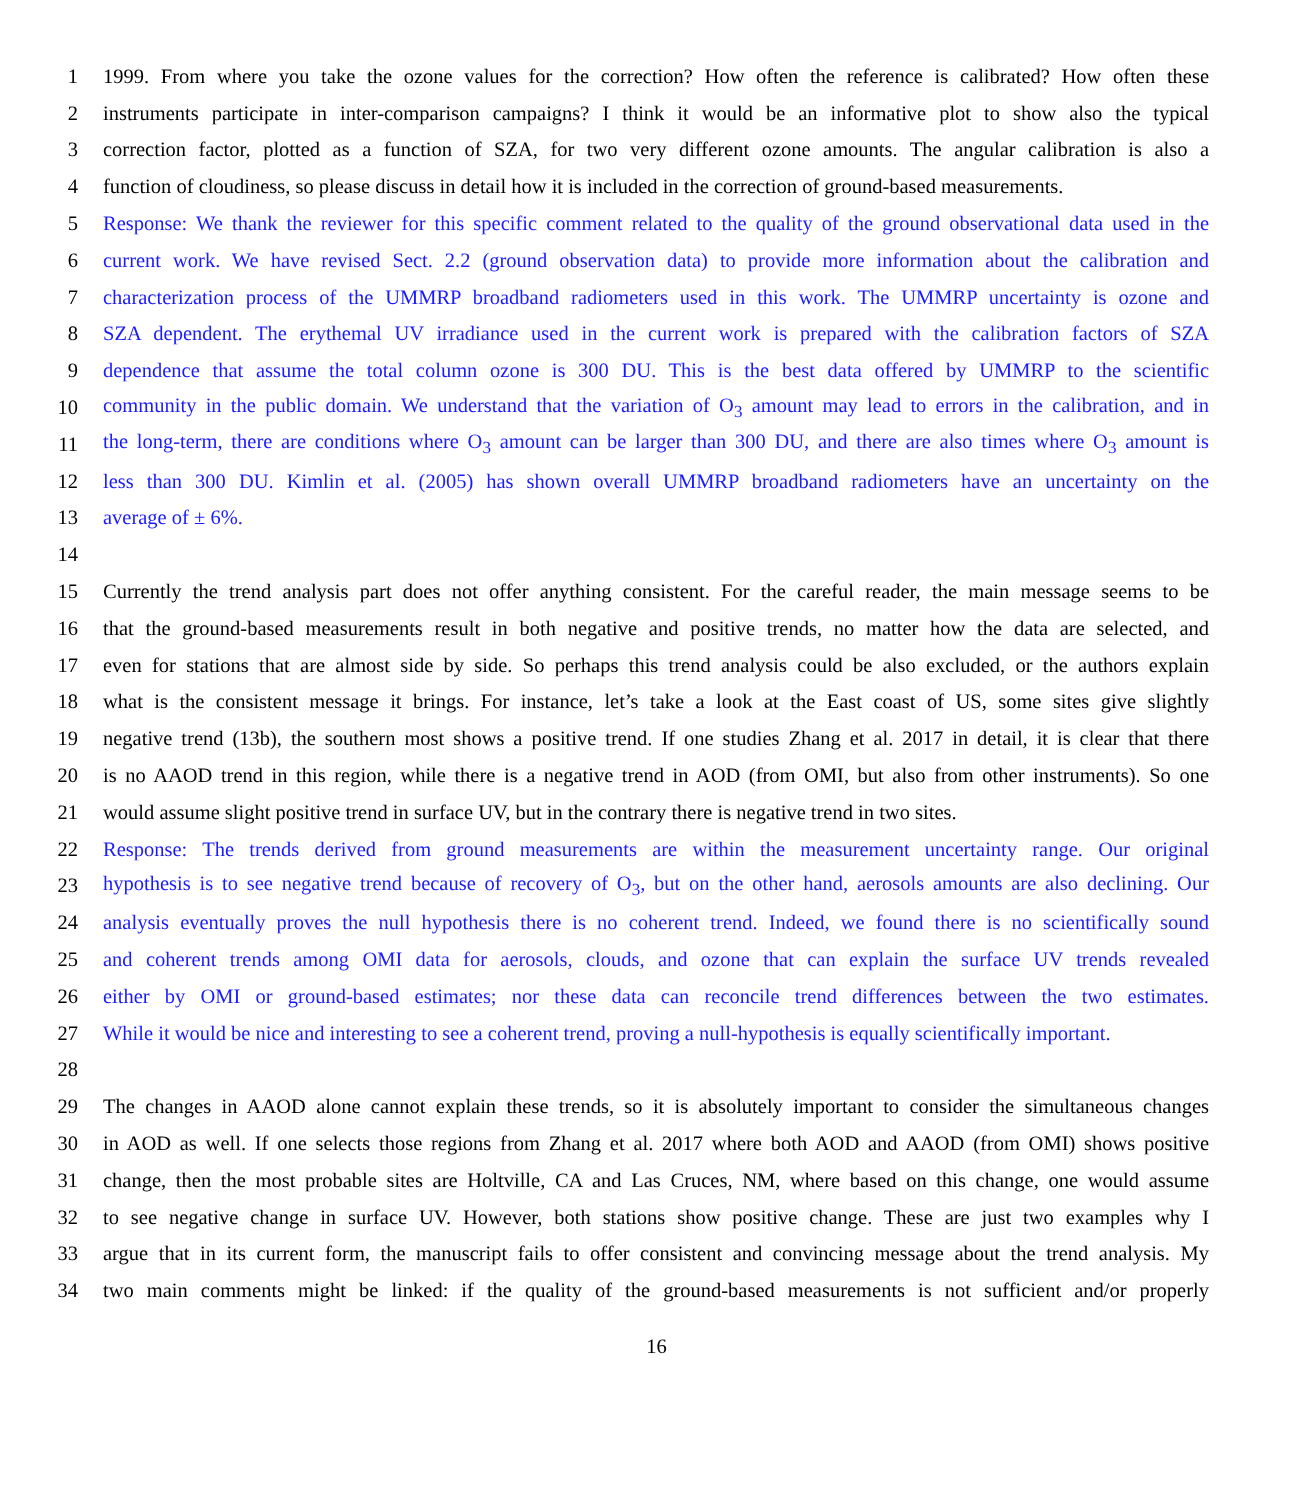1 1999. From where you take the ozone values for the correction? How often the reference is calibrated? How often these
2 instruments participate in inter-comparison campaigns? I think it would be an informative plot to show also the typical
3 correction factor, plotted as a function of SZA, for two very different ozone amounts. The angular calibration is also a
4 function of cloudiness, so please discuss in detail how it is included in the correction of ground-based measurements.
5 Response: We thank the reviewer for this specific comment related to the quality of the ground observational data used in the
6 current work. We have revised Sect. 2.2 (ground observation data) to provide more information about the calibration and
7 characterization process of the UMMRP broadband radiometers used in this work. The UMMRP uncertainty is ozone and
8 SZA dependent. The erythemal UV irradiance used in the current work is prepared with the calibration factors of SZA
9 dependence that assume the total column ozone is 300 DU. This is the best data offered by UMMRP to the scientific
10 community in the public domain. We understand that the variation of O<sub>3</sub> amount may lead to errors in the calibration, and in
11 the long-term, there are conditions where O<sub>3</sub> amount can be larger than 300 DU, and there are also times where O<sub>3</sub> amount is
12 less than 300 DU. Kimlin et al. (2005) has shown overall UMMRP broadband radiometers have an uncertainty on the
13 average of ± 6%.
14
15 Currently the trend analysis part does not offer anything consistent. For the careful reader, the main message seems to be
16 that the ground-based measurements result in both negative and positive trends, no matter how the data are selected, and
17 even for stations that are almost side by side. So perhaps this trend analysis could be also excluded, or the authors explain
18 what is the consistent message it brings. For instance, let’s take a look at the East coast of US, some sites give slightly
19 negative trend (13b), the southern most shows a positive trend. If one studies Zhang et al. 2017 in detail, it is clear that there
20 is no AAOD trend in this region, while there is a negative trend in AOD (from OMI, but also from other instruments). So one
21 would assume slight positive trend in surface UV, but in the contrary there is negative trend in two sites.
22 Response: The trends derived from ground measurements are within the measurement uncertainty range. Our original
23 hypothesis is to see negative trend because of recovery of O<sub>3</sub>, but on the other hand, aerosols amounts are also declining. Our
24 analysis eventually proves the null hypothesis there is no coherent trend. Indeed, we found there is no scientifically sound
25 and coherent trends among OMI data for aerosols, clouds, and ozone that can explain the surface UV trends revealed
26 either by OMI or ground-based estimates; nor these data can reconcile trend differences between the two estimates.
27 While it would be nice and interesting to see a coherent trend, proving a null-hypothesis is equally scientifically important.
28
29 The changes in AAOD alone cannot explain these trends, so it is absolutely important to consider the simultaneous changes
30 in AOD as well. If one selects those regions from Zhang et al. 2017 where both AOD and AAOD (from OMI) shows positive
31 change, then the most probable sites are Holtville, CA and Las Cruces, NM, where based on this change, one would assume
32 to see negative change in surface UV. However, both stations show positive change. These are just two examples why I
33 argue that in its current form, the manuscript fails to offer consistent and convincing message about the trend analysis. My
34 two main comments might be linked: if the quality of the ground-based measurements is not sufficient and/or properly
16